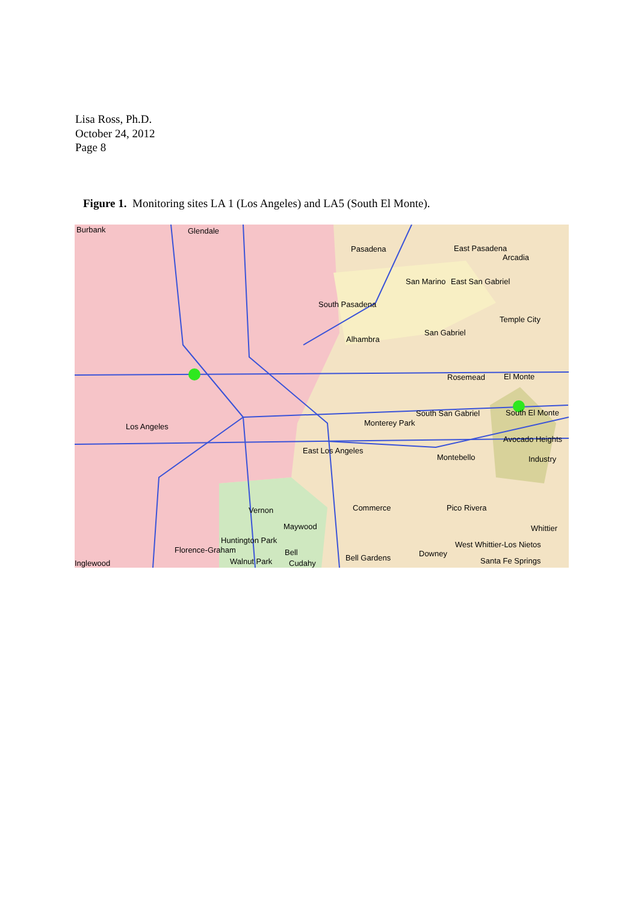Lisa Ross, Ph.D.
October 24, 2012
Page 8
Figure 1. Monitoring sites LA 1 (Los Angeles) and LA5 (South El Monte).
Burbank Glendale
Pasadena East Pasadena
Arcadia
San Marino East San Gabriel
South Pasadena
Temple City
San Gabriel
Alhambra
Rosemead El Monte
South San Gabriel South El Monte
Monterey Park Los Angeles
Avocado Heights
East Los Angeles
Montebello Industry
Commerce Pico Rivera Vernon
Maywood Whittier
Huntington Park West Whittier-Los Nietos
Florence-Graham Bell Downey Bell Gardens Walnut Park Cudahy Santa Fe Springs Inglewood